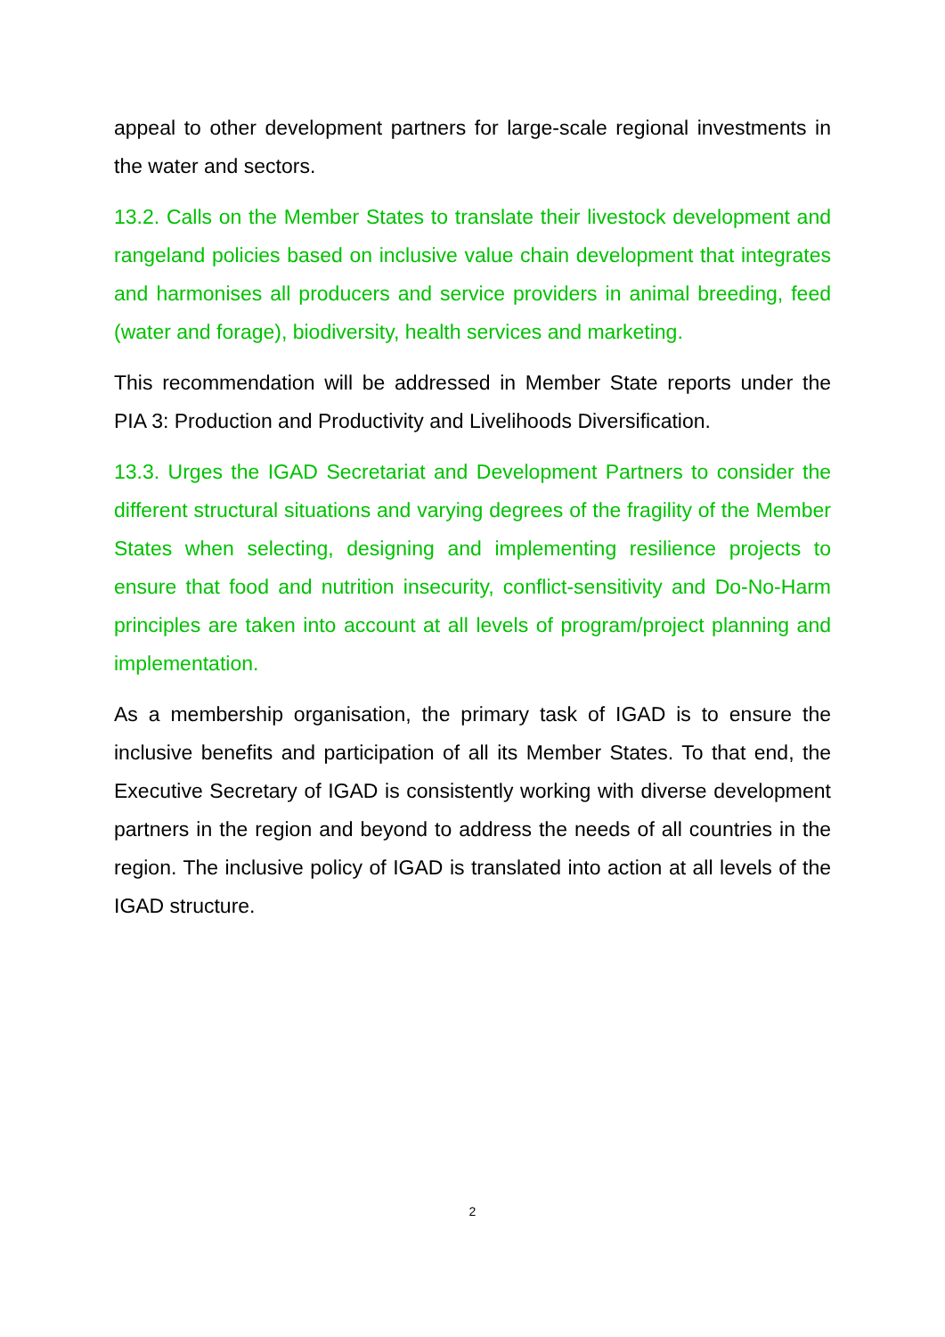appeal to other development partners for large-scale regional investments in the water and sectors.
13.2. Calls on the Member States to translate their livestock development and rangeland policies based on inclusive value chain development that integrates and harmonises all producers and service providers in animal breeding, feed (water and forage), biodiversity, health services and marketing.
This recommendation will be addressed in Member State reports under the PIA 3: Production and Productivity and Livelihoods Diversification.
13.3. Urges the IGAD Secretariat and Development Partners to consider the different structural situations and varying degrees of the fragility of the Member States when selecting, designing and implementing resilience projects to ensure that food and nutrition insecurity, conflict-sensitivity and Do-No-Harm principles are taken into account at all levels of program/project planning and implementation.
As a membership organisation, the primary task of IGAD is to ensure the inclusive benefits and participation of all its Member States. To that end, the Executive Secretary of IGAD is consistently working with diverse development partners in the region and beyond to address the needs of all countries in the region. The inclusive policy of IGAD is translated into action at all levels of the IGAD structure.
2